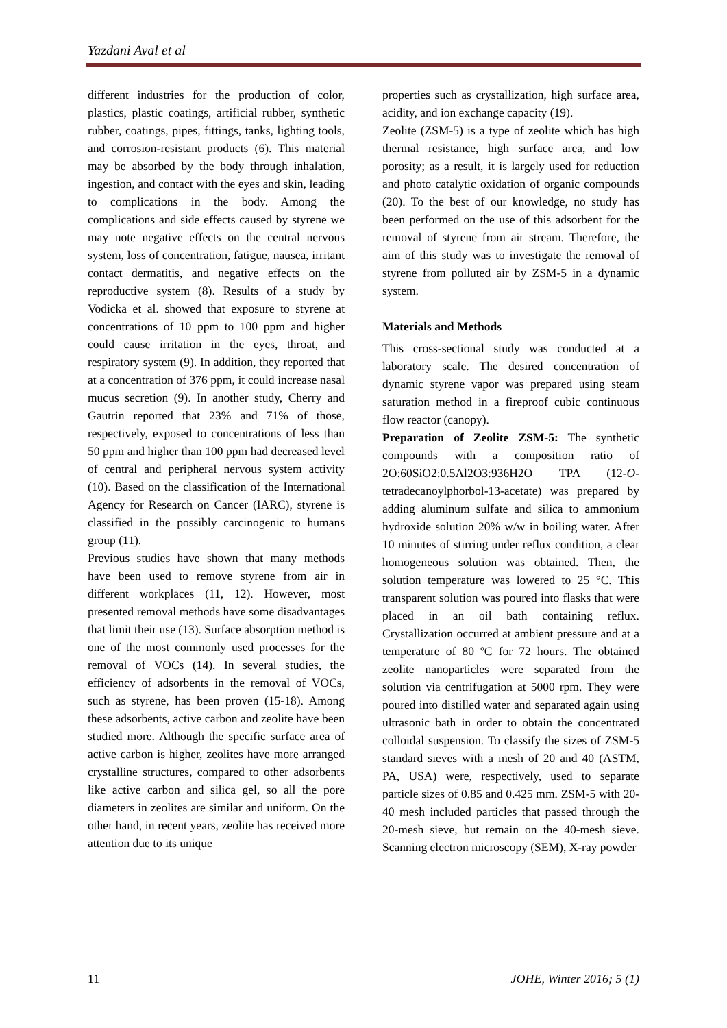Yazdani Aval et al
different industries for the production of color, plastics, plastic coatings, artificial rubber, synthetic rubber, coatings, pipes, fittings, tanks, lighting tools, and corrosion-resistant products (6). This material may be absorbed by the body through inhalation, ingestion, and contact with the eyes and skin, leading to complications in the body. Among the complications and side effects caused by styrene we may note negative effects on the central nervous system, loss of concentration, fatigue, nausea, irritant contact dermatitis, and negative effects on the reproductive system (8). Results of a study by Vodicka et al. showed that exposure to styrene at concentrations of 10 ppm to 100 ppm and higher could cause irritation in the eyes, throat, and respiratory system (9). In addition, they reported that at a concentration of 376 ppm, it could increase nasal mucus secretion (9). In another study, Cherry and Gautrin reported that 23% and 71% of those, respectively, exposed to concentrations of less than 50 ppm and higher than 100 ppm had decreased level of central and peripheral nervous system activity (10). Based on the classification of the International Agency for Research on Cancer (IARC), styrene is classified in the possibly carcinogenic to humans group (11).
Previous studies have shown that many methods have been used to remove styrene from air in different workplaces (11, 12). However, most presented removal methods have some disadvantages that limit their use (13). Surface absorption method is one of the most commonly used processes for the removal of VOCs (14). In several studies, the efficiency of adsorbents in the removal of VOCs, such as styrene, has been proven (15-18). Among these adsorbents, active carbon and zeolite have been studied more. Although the specific surface area of active carbon is higher, zeolites have more arranged crystalline structures, compared to other adsorbents like active carbon and silica gel, so all the pore diameters in zeolites are similar and uniform. On the other hand, in recent years, zeolite has received more attention due to its unique
properties such as crystallization, high surface area, acidity, and ion exchange capacity (19).
Zeolite (ZSM-5) is a type of zeolite which has high thermal resistance, high surface area, and low porosity; as a result, it is largely used for reduction and photo catalytic oxidation of organic compounds (20). To the best of our knowledge, no study has been performed on the use of this adsorbent for the removal of styrene from air stream. Therefore, the aim of this study was to investigate the removal of styrene from polluted air by ZSM-5 in a dynamic system.
Materials and Methods
This cross-sectional study was conducted at a laboratory scale. The desired concentration of dynamic styrene vapor was prepared using steam saturation method in a fireproof cubic continuous flow reactor (canopy).
Preparation of Zeolite ZSM-5: The synthetic compounds with a composition ratio of 2O:60SiO2:0.5Al2O3:936H2O TPA (12-O-tetradecanoylphorbol-13-acetate) was prepared by adding aluminum sulfate and silica to ammonium hydroxide solution 20% w/w in boiling water. After 10 minutes of stirring under reflux condition, a clear homogeneous solution was obtained. Then, the solution temperature was lowered to 25 °C. This transparent solution was poured into flasks that were placed in an oil bath containing reflux. Crystallization occurred at ambient pressure and at a temperature of 80 ºC for 72 hours. The obtained zeolite nanoparticles were separated from the solution via centrifugation at 5000 rpm. They were poured into distilled water and separated again using ultrasonic bath in order to obtain the concentrated colloidal suspension. To classify the sizes of ZSM-5 standard sieves with a mesh of 20 and 40 (ASTM, PA, USA) were, respectively, used to separate particle sizes of 0.85 and 0.425 mm. ZSM-5 with 20-40 mesh included particles that passed through the 20-mesh sieve, but remain on the 40-mesh sieve. Scanning electron microscopy (SEM), X-ray powder
11 JOHE, Winter 2016; 5 (1)